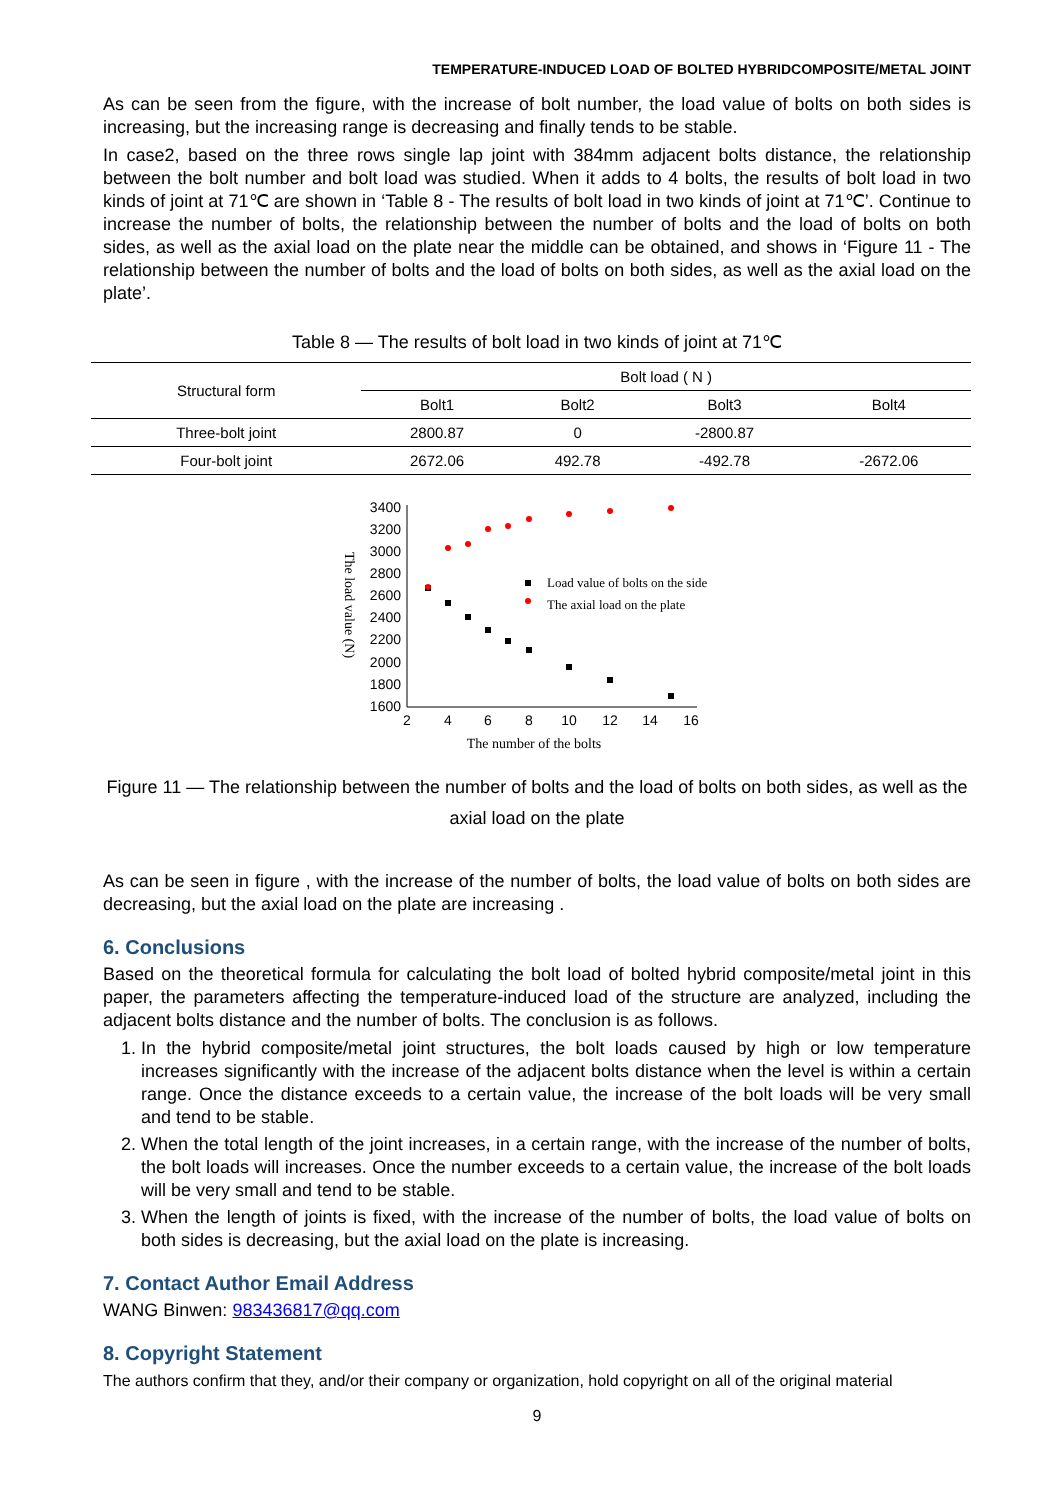TEMPERATURE-INDUCED LOAD OF BOLTED HYBRIDCOMPOSITE/METAL JOINT
As can be seen from the figure, with the increase of bolt number, the load value of bolts on both sides is increasing, but the increasing range is decreasing and finally tends to be stable.
In case2, based on the three rows single lap joint with 384mm adjacent bolts distance, the relationship between the bolt number and bolt load was studied. When it adds to 4 bolts, the results of bolt load in two kinds of joint at 71℃ are shown in ‘Table 8 - The results of bolt load in two kinds of joint at 71℃’. Continue to increase the number of bolts, the relationship between the number of bolts and the load of bolts on both sides, as well as the axial load on the plate near the middle can be obtained, and shows in ‘Figure 11 - The relationship between the number of bolts and the load of bolts on both sides, as well as the axial load on the plate’.
Table 8 — The results of bolt load in two kinds of joint at 71℃
| Structural form | Bolt load ( N ) | | | |
| --- | --- | --- | --- | --- |
| | Bolt1 | Bolt2 | Bolt3 | Bolt4 |
| Three-bolt joint | 2800.87 | 0 | -2800.87 | |
| Four-bolt joint | 2672.06 | 492.78 | -492.78 | -2672.06 |
3400
3200
3000
2800
2600
2400
2200
2000
1800
1600
2
4
6
8
10
12
14
16
The number of the bolts
The load value (N)
Load value of bolts on the side
The axial load on the plate
Figure 11 — The relationship between the number of bolts and the load of bolts on both sides, as well as the axial load on the plate
As can be seen in figure , with the increase of the number of bolts, the load value of bolts on both sides are decreasing, but the axial load on the plate are increasing .
6. Conclusions
Based on the theoretical formula for calculating the bolt load of bolted hybrid composite/metal joint in this paper, the parameters affecting the temperature-induced load of the structure are analyzed, including the adjacent bolts distance and the number of bolts. The conclusion is as follows.
1. In the hybrid composite/metal joint structures, the bolt loads caused by high or low temperature increases significantly with the increase of the adjacent bolts distance when the level is within a certain range. Once the distance exceeds to a certain value, the increase of the bolt loads will be very small and tend to be stable.
2. When the total length of the joint increases, in a certain range, with the increase of the number of bolts, the bolt loads will increases. Once the number exceeds to a certain value, the increase of the bolt loads will be very small and tend to be stable.
3. When the length of joints is fixed, with the increase of the number of bolts, the load value of bolts on both sides is decreasing, but the axial load on the plate is increasing.
7. Contact Author Email Address
WANG Binwen: 983436817@qq.com
8. Copyright Statement
The authors confirm that they, and/or their company or organization, hold copyright on all of the original material
9